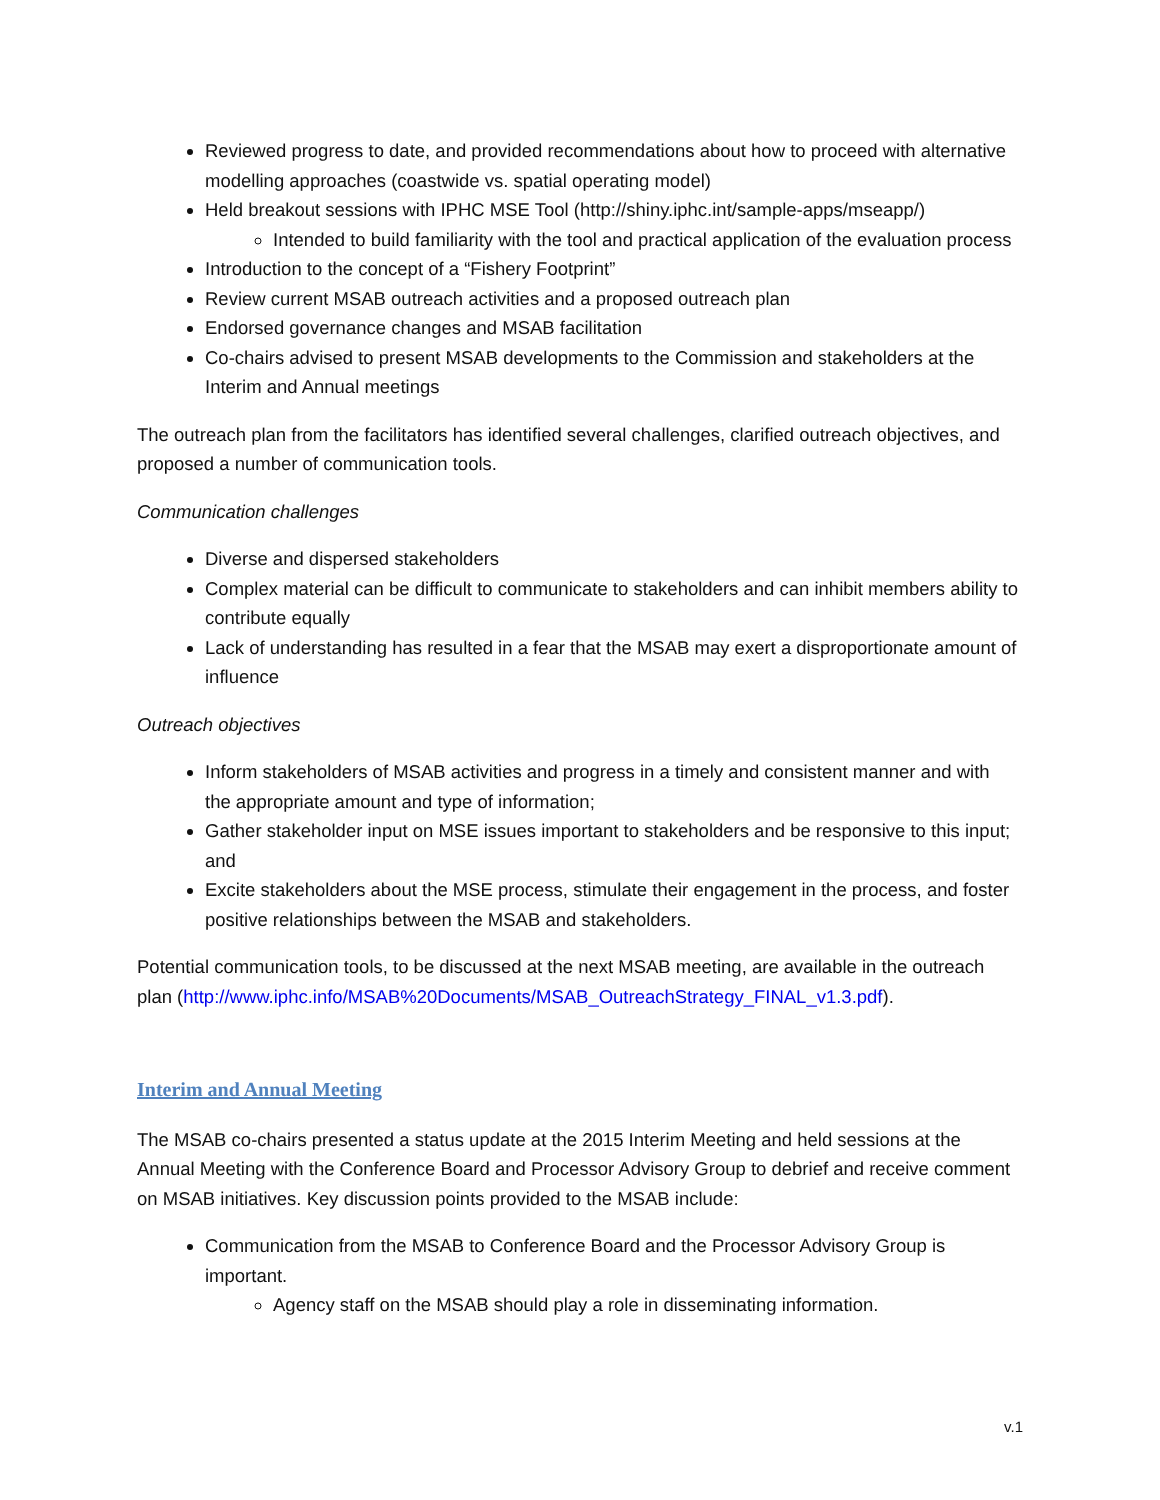Reviewed progress to date, and provided recommendations about how to proceed with alternative modelling approaches (coastwide vs. spatial operating model)
Held breakout sessions with IPHC MSE Tool (http://shiny.iphc.int/sample-apps/mseapp/)
Intended to build familiarity with the tool and practical application of the evaluation process
Introduction to the concept of a “Fishery Footprint”
Review current MSAB outreach activities and a proposed outreach plan
Endorsed governance changes and MSAB facilitation
Co-chairs advised to present MSAB developments to the Commission and stakeholders at the Interim and Annual meetings
The outreach plan from the facilitators has identified several challenges, clarified outreach objectives, and proposed a number of communication tools.
Communication challenges
Diverse and dispersed stakeholders
Complex material can be difficult to communicate to stakeholders and can inhibit members ability to contribute equally
Lack of understanding has resulted in a fear that the MSAB may exert a disproportionate amount of influence
Outreach objectives
Inform stakeholders of MSAB activities and progress in a timely and consistent manner and with the appropriate amount and type of information;
Gather stakeholder input on MSE issues important to stakeholders and be responsive to this input; and
Excite stakeholders about the MSE process, stimulate their engagement in the process, and foster positive relationships between the MSAB and stakeholders.
Potential communication tools, to be discussed at the next MSAB meeting, are available in the outreach plan (http://www.iphc.info/MSAB%20Documents/MSAB_OutreachStrategy_FINAL_v1.3.pdf).
Interim and Annual Meeting
The MSAB co-chairs presented a status update at the 2015 Interim Meeting and held sessions at the Annual Meeting with the Conference Board and Processor Advisory Group to debrief and receive comment on MSAB initiatives. Key discussion points provided to the MSAB include:
Communication from the MSAB to Conference Board and the Processor Advisory Group is important.
Agency staff on the MSAB should play a role in disseminating information.
v.1